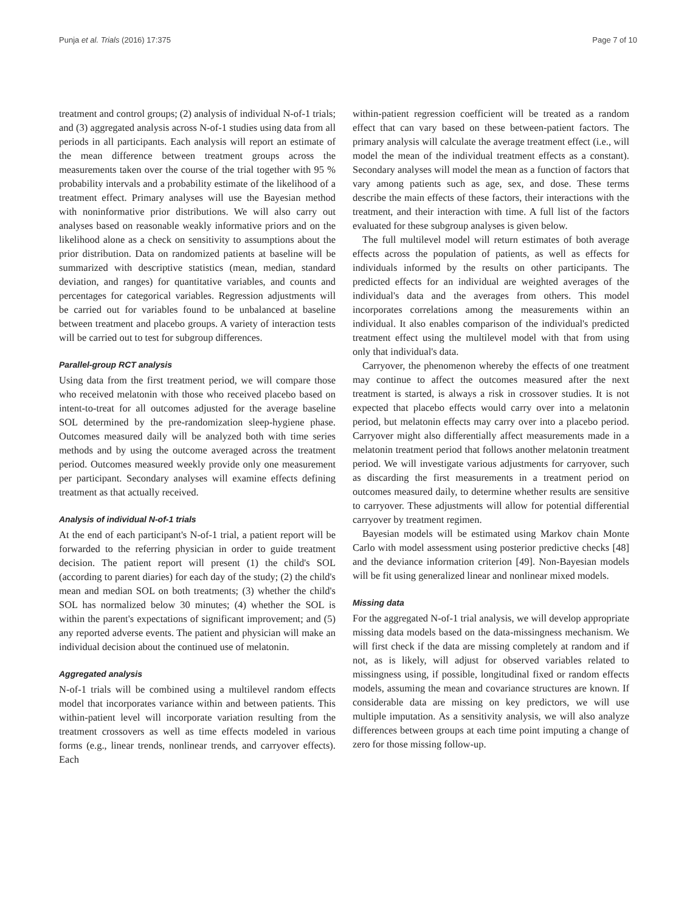Punja et al. Trials (2016) 17:375 Page 7 of 10
treatment and control groups; (2) analysis of individual N-of-1 trials; and (3) aggregated analysis across N-of-1 studies using data from all periods in all participants. Each analysis will report an estimate of the mean difference between treatment groups across the measurements taken over the course of the trial together with 95 % probability intervals and a probability estimate of the likelihood of a treatment effect. Primary analyses will use the Bayesian method with noninformative prior distributions. We will also carry out analyses based on reasonable weakly informative priors and on the likelihood alone as a check on sensitivity to assumptions about the prior distribution. Data on randomized patients at baseline will be summarized with descriptive statistics (mean, median, standard deviation, and ranges) for quantitative variables, and counts and percentages for categorical variables. Regression adjustments will be carried out for variables found to be unbalanced at baseline between treatment and placebo groups. A variety of interaction tests will be carried out to test for subgroup differences.
Parallel-group RCT analysis
Using data from the first treatment period, we will compare those who received melatonin with those who received placebo based on intent-to-treat for all outcomes adjusted for the average baseline SOL determined by the pre-randomization sleep-hygiene phase. Outcomes measured daily will be analyzed both with time series methods and by using the outcome averaged across the treatment period. Outcomes measured weekly provide only one measurement per participant. Secondary analyses will examine effects defining treatment as that actually received.
Analysis of individual N-of-1 trials
At the end of each participant's N-of-1 trial, a patient report will be forwarded to the referring physician in order to guide treatment decision. The patient report will present (1) the child's SOL (according to parent diaries) for each day of the study; (2) the child's mean and median SOL on both treatments; (3) whether the child's SOL has normalized below 30 minutes; (4) whether the SOL is within the parent's expectations of significant improvement; and (5) any reported adverse events. The patient and physician will make an individual decision about the continued use of melatonin.
Aggregated analysis
N-of-1 trials will be combined using a multilevel random effects model that incorporates variance within and between patients. This within-patient level will incorporate variation resulting from the treatment crossovers as well as time effects modeled in various forms (e.g., linear trends, nonlinear trends, and carryover effects). Each
within-patient regression coefficient will be treated as a random effect that can vary based on these between-patient factors. The primary analysis will calculate the average treatment effect (i.e., will model the mean of the individual treatment effects as a constant). Secondary analyses will model the mean as a function of factors that vary among patients such as age, sex, and dose. These terms describe the main effects of these factors, their interactions with the treatment, and their interaction with time. A full list of the factors evaluated for these subgroup analyses is given below.
The full multilevel model will return estimates of both average effects across the population of patients, as well as effects for individuals informed by the results on other participants. The predicted effects for an individual are weighted averages of the individual's data and the averages from others. This model incorporates correlations among the measurements within an individual. It also enables comparison of the individual's predicted treatment effect using the multilevel model with that from using only that individual's data.
Carryover, the phenomenon whereby the effects of one treatment may continue to affect the outcomes measured after the next treatment is started, is always a risk in crossover studies. It is not expected that placebo effects would carry over into a melatonin period, but melatonin effects may carry over into a placebo period. Carryover might also differentially affect measurements made in a melatonin treatment period that follows another melatonin treatment period. We will investigate various adjustments for carryover, such as discarding the first measurements in a treatment period on outcomes measured daily, to determine whether results are sensitive to carryover. These adjustments will allow for potential differential carryover by treatment regimen.
Bayesian models will be estimated using Markov chain Monte Carlo with model assessment using posterior predictive checks [48] and the deviance information criterion [49]. Non-Bayesian models will be fit using generalized linear and nonlinear mixed models.
Missing data
For the aggregated N-of-1 trial analysis, we will develop appropriate missing data models based on the data-missingness mechanism. We will first check if the data are missing completely at random and if not, as is likely, will adjust for observed variables related to missingness using, if possible, longitudinal fixed or random effects models, assuming the mean and covariance structures are known. If considerable data are missing on key predictors, we will use multiple imputation. As a sensitivity analysis, we will also analyze differences between groups at each time point imputing a change of zero for those missing follow-up.